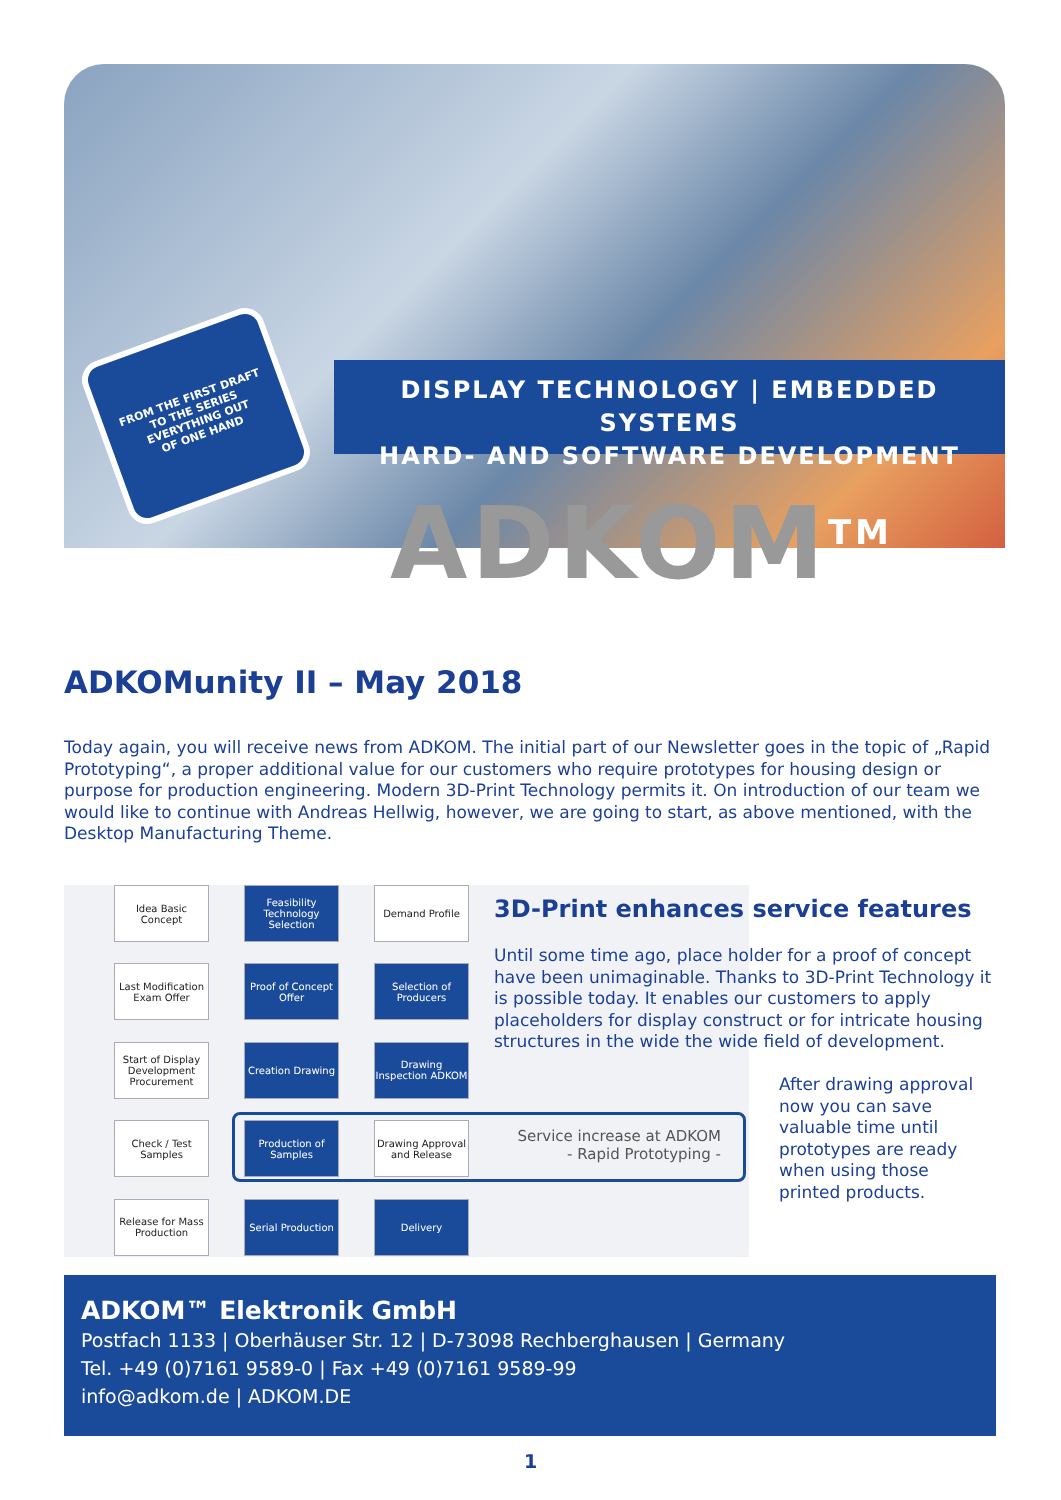DISPLAY TECHNOLOGY | EMBEDDED SYSTEMS
HARD- AND SOFTWARE DEVELOPMENT
FROM THE FIRST DRAFT
TO THE SERIES
EVERYTHING OUT
OF ONE HAND
ADKOM<sup>TM</sup>
ADKOMunity II – May 2018
Today again, you will receive news from ADKOM. The initial part of our Newsletter goes in the topic of „Rapid Prototyping“, a proper additional value for our customers who require prototypes for housing design or purpose for production engineering. Modern 3D-Print Technology permits it. On introduction of our team we would like to continue with Andreas Hellwig, however, we are going to start, as above mentioned, with the Desktop Manufacturing Theme.
Idea Basic Concept
Feasibility Technology Selection
Demand Profile
Last Modification Exam Offer
Proof of Concept Offer
Selection of Producers
Start of Display Development Procurement
Creation Drawing
Drawing Inspection ADKOM
Check / Test Samples
Production of Samples
Drawing Approval and Release
Release for Mass Production
Serial Production
Delivery
Service increase at ADKOM
- Rapid Prototyping -
3D-Print enhances service features
Until some time ago, place holder for a proof of concept have been unimaginable. Thanks to 3D-Print Technology it is possible today. It enables our customers to apply placeholders for display construct or for intricate housing structures in the wide the wide field of development.
After drawing approval now you can save valuable time until prototypes are ready when using those printed products.
ADKOM™ Elektronik GmbH
Postfach 1133 | Oberhäuser Str. 12 | D-73098 Rechberghausen | Germany
Tel. +49 (0)7161 9589-0 | Fax +49 (0)7161 9589-99
info@adkom.de | ADKOM.DE
1